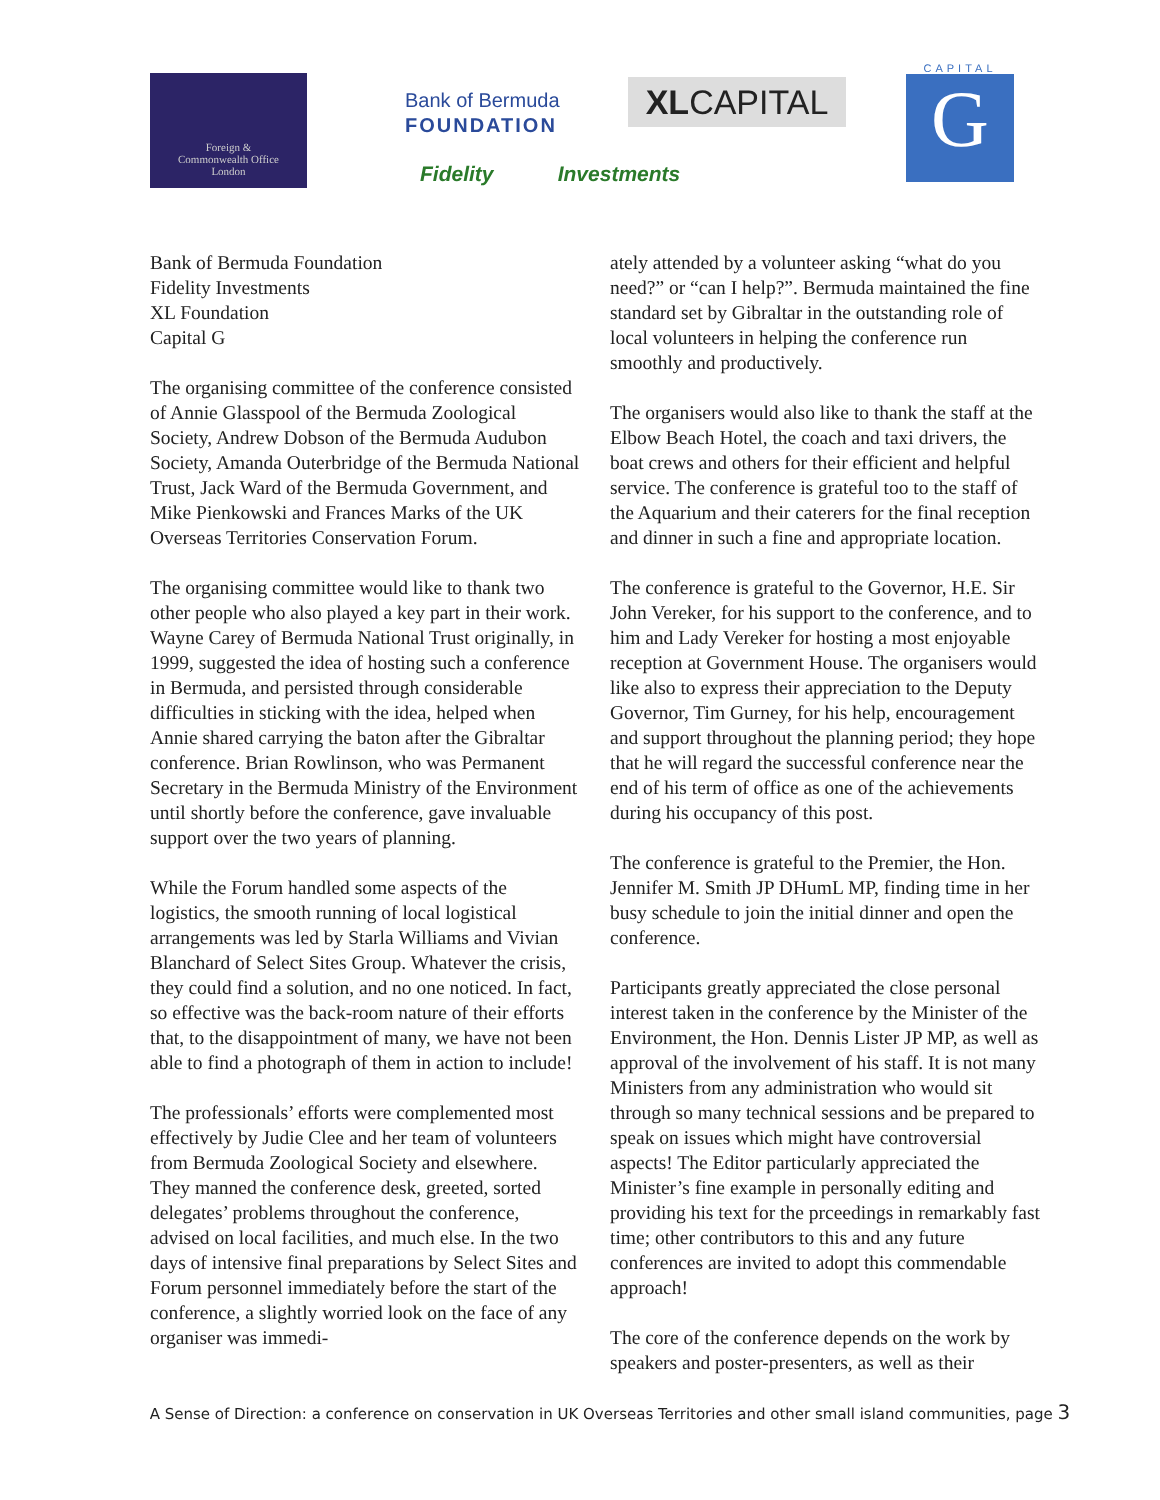Foreign &
Commonwealth Office
London
Bank of Bermuda
FOUNDATION
XLCAPITAL
CAPITAL
G
Fidelity Investments
Bank of Bermuda Foundation
Fidelity Investments
XL Foundation
Capital G
The organising committee of the conference consisted of Annie Glasspool of the Bermuda Zoological Society, Andrew Dobson of the Bermuda Audubon Society, Amanda Outerbridge of the Bermuda National Trust, Jack Ward of the Bermuda Government, and Mike Pienkowski and Frances Marks of the UK Overseas Territories Conservation Forum.
The organising committee would like to thank two other people who also played a key part in their work. Wayne Carey of Bermuda National Trust originally, in 1999, suggested the idea of hosting such a conference in Bermuda, and persisted through considerable difficulties in sticking with the idea, helped when Annie shared carrying the baton after the Gibraltar conference. Brian Rowlinson, who was Permanent Secretary in the Bermuda Ministry of the Environment until shortly before the conference, gave invaluable support over the two years of planning.
While the Forum handled some aspects of the logistics, the smooth running of local logistical arrangements was led by Starla Williams and Vivian Blanchard of Select Sites Group. Whatever the crisis, they could find a solution, and no one noticed. In fact, so effective was the back-room nature of their efforts that, to the disappointment of many, we have not been able to find a photograph of them in action to include!
The professionals’ efforts were complemented most effectively by Judie Clee and her team of volunteers from Bermuda Zoological Society and elsewhere. They manned the conference desk, greeted, sorted delegates’ problems throughout the conference, advised on local facilities, and much else. In the two days of intensive final preparations by Select Sites and Forum personnel immediately before the start of the conference, a slightly worried look on the face of any organiser was immedi-
ately attended by a volunteer asking “what do you need?” or “can I help?”. Bermuda maintained the fine standard set by Gibraltar in the outstanding role of local volunteers in helping the conference run smoothly and productively.
The organisers would also like to thank the staff at the Elbow Beach Hotel, the coach and taxi drivers, the boat crews and others for their efficient and helpful service. The conference is grateful too to the staff of the Aquarium and their caterers for the final reception and dinner in such a fine and appropriate location.
The conference is grateful to the Governor, H.E. Sir John Vereker, for his support to the conference, and to him and Lady Vereker for hosting a most enjoyable reception at Government House. The organisers would like also to express their appreciation to the Deputy Governor, Tim Gurney, for his help, encouragement and support throughout the planning period; they hope that he will regard the successful conference near the end of his term of office as one of the achievements during his occupancy of this post.
The conference is grateful to the Premier, the Hon. Jennifer M. Smith JP DHumL MP, finding time in her busy schedule to join the initial dinner and open the conference.
Participants greatly appreciated the close personal interest taken in the conference by the Minister of the Environment, the Hon. Dennis Lister JP MP, as well as approval of the involvement of his staff. It is not many Ministers from any administration who would sit through so many technical sessions and be prepared to speak on issues which might have controversial aspects! The Editor particularly appreciated the Minister’s fine example in personally editing and providing his text for the prceedings in remarkably fast time; other contributors to this and any future conferences are invited to adopt this commendable approach!
The core of the conference depends on the work by speakers and poster-presenters, as well as their
A Sense of Direction: a conference on conservation in UK Overseas Territories and other small island communities, page 3